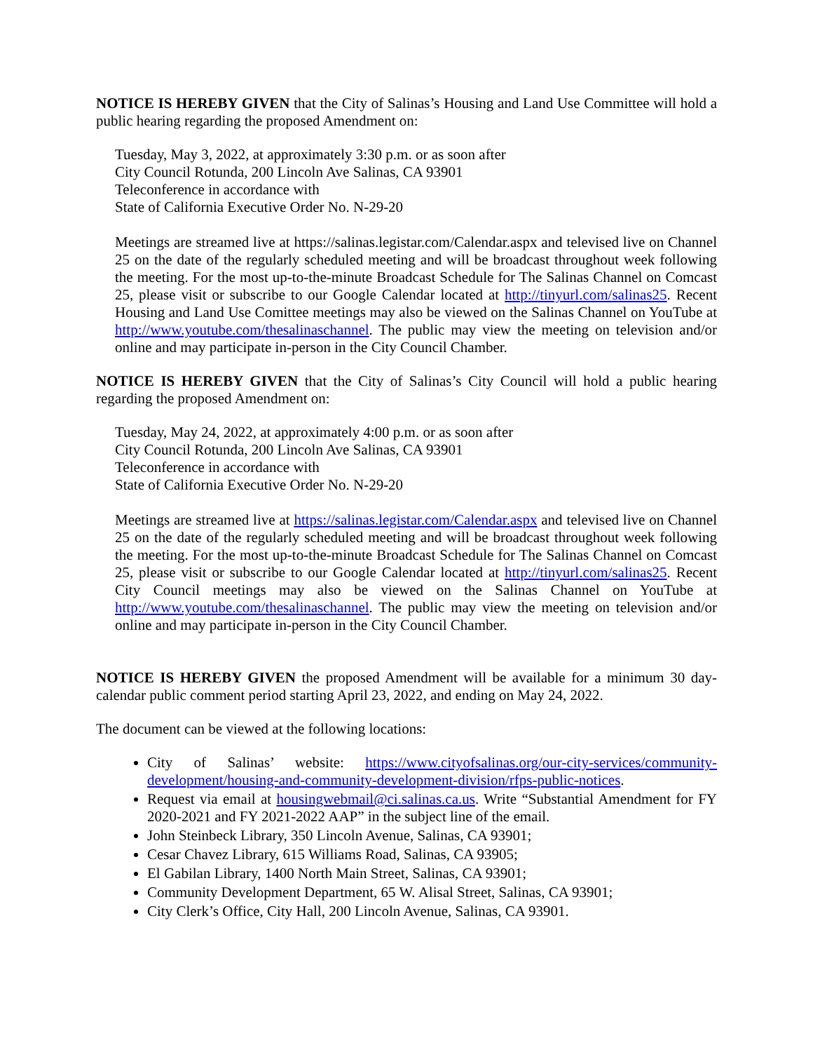NOTICE IS HEREBY GIVEN that the City of Salinas’s Housing and Land Use Committee will hold a public hearing regarding the proposed Amendment on:
Tuesday, May 3, 2022, at approximately 3:30 p.m. or as soon after
City Council Rotunda, 200 Lincoln Ave Salinas, CA 93901
Teleconference in accordance with
State of California Executive Order No. N-29-20
Meetings are streamed live at https://salinas.legistar.com/Calendar.aspx and televised live on Channel 25 on the date of the regularly scheduled meeting and will be broadcast throughout week following the meeting. For the most up-to-the-minute Broadcast Schedule for The Salinas Channel on Comcast 25, please visit or subscribe to our Google Calendar located at http://tinyurl.com/salinas25. Recent Housing and Land Use Comittee meetings may also be viewed on the Salinas Channel on YouTube at http://www.youtube.com/thesalinaschannel. The public may view the meeting on television and/or online and may participate in-person in the City Council Chamber.
NOTICE IS HEREBY GIVEN that the City of Salinas’s City Council will hold a public hearing regarding the proposed Amendment on:
Tuesday, May 24, 2022, at approximately 4:00 p.m. or as soon after
City Council Rotunda, 200 Lincoln Ave Salinas, CA 93901
Teleconference in accordance with
State of California Executive Order No. N-29-20
Meetings are streamed live at https://salinas.legistar.com/Calendar.aspx and televised live on Channel 25 on the date of the regularly scheduled meeting and will be broadcast throughout week following the meeting. For the most up-to-the-minute Broadcast Schedule for The Salinas Channel on Comcast 25, please visit or subscribe to our Google Calendar located at http://tinyurl.com/salinas25. Recent City Council meetings may also be viewed on the Salinas Channel on YouTube at http://www.youtube.com/thesalinaschannel. The public may view the meeting on television and/or online and may participate in-person in the City Council Chamber.
NOTICE IS HEREBY GIVEN the proposed Amendment will be available for a minimum 30 day-calendar public comment period starting April 23, 2022, and ending on May 24, 2022.
The document can be viewed at the following locations:
City of Salinas’ website: https://www.cityofsalinas.org/our-city-services/community-development/housing-and-community-development-division/rfps-public-notices.
Request via email at housingwebmail@ci.salinas.ca.us. Write “Substantial Amendment for FY 2020-2021 and FY 2021-2022 AAP” in the subject line of the email.
John Steinbeck Library, 350 Lincoln Avenue, Salinas, CA 93901;
Cesar Chavez Library, 615 Williams Road, Salinas, CA 93905;
El Gabilan Library, 1400 North Main Street, Salinas, CA 93901;
Community Development Department, 65 W. Alisal Street, Salinas, CA 93901;
City Clerk’s Office, City Hall, 200 Lincoln Avenue, Salinas, CA 93901.